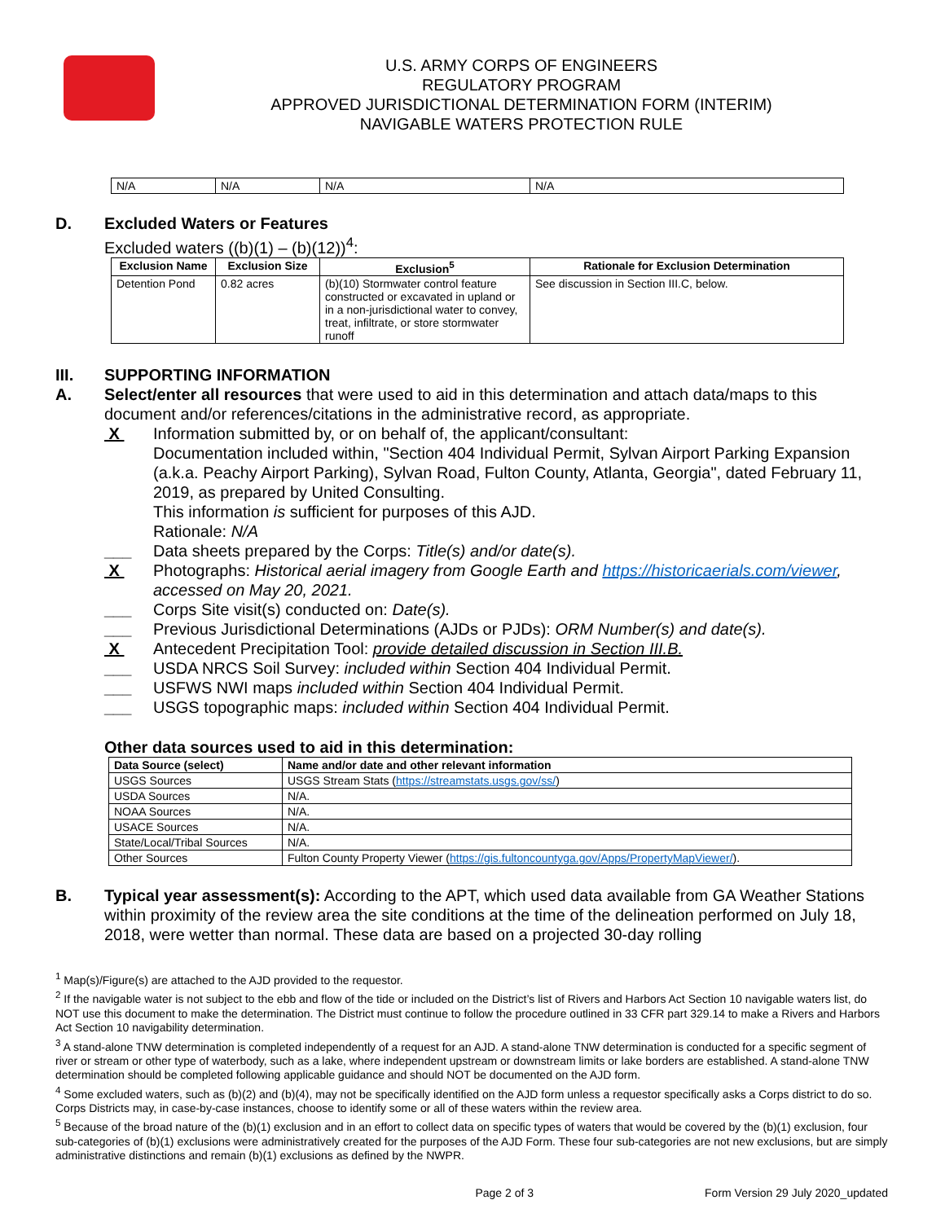U.S. ARMY CORPS OF ENGINEERS
REGULATORY PROGRAM
APPROVED JURISDICTIONAL DETERMINATION FORM (INTERIM)
NAVIGABLE WATERS PROTECTION RULE
| N/A | N/A | N/A | N/A |
D. Excluded Waters or Features
Excluded waters ((b)(1) – (b)(12))<sup>4</sup>:
| Exclusion Name | Exclusion Size | Exclusion<sup>5</sup> | Rationale for Exclusion Determination |
| --- | --- | --- | --- |
| Detention Pond | 0.82 acres | (b)(10) Stormwater control feature constructed or excavated in upland or in a non-jurisdictional water to convey, treat, infiltrate, or store stormwater runoff | See discussion in Section III.C, below. |
III. SUPPORTING INFORMATION
A. Select/enter all resources that were used to aid in this determination and attach data/maps to this document and/or references/citations in the administrative record, as appropriate.
X Information submitted by, or on behalf of, the applicant/consultant:
Documentation included within, "Section 404 Individual Permit, Sylvan Airport Parking Expansion (a.k.a. Peachy Airport Parking), Sylvan Road, Fulton County, Atlanta, Georgia", dated February 11, 2019, as prepared by United Consulting.
This information is sufficient for purposes of this AJD.
Rationale: N/A
___ Data sheets prepared by the Corps: Title(s) and/or date(s).
X Photographs: Historical aerial imagery from Google Earth and https://historicaerials.com/viewer, accessed on May 20, 2021.
___ Corps Site visit(s) conducted on: Date(s).
___ Previous Jurisdictional Determinations (AJDs or PJDs): ORM Number(s) and date(s).
X Antecedent Precipitation Tool: provide detailed discussion in Section III.B.
___ USDA NRCS Soil Survey: included within Section 404 Individual Permit.
___ USFWS NWI maps included within Section 404 Individual Permit.
___ USGS topographic maps: included within Section 404 Individual Permit.
Other data sources used to aid in this determination:
| Data Source (select) | Name and/or date and other relevant information |
| --- | --- |
| USGS Sources | USGS Stream Stats ( https://streamstats.usgs.gov/ss/ ) |
| USDA Sources | N/A. |
| NOAA Sources | N/A. |
| USACE Sources | N/A. |
| State/Local/Tribal Sources | N/A. |
| Other Sources | Fulton County Property Viewer ( https://gis.fultoncountyga.gov/Apps/PropertyMapViewer/ ). |
B. Typical year assessment(s): According to the APT, which used data available from GA Weather Stations within proximity of the review area the site conditions at the time of the delineation performed on July 18, 2018, were wetter than normal. These data are based on a projected 30-day rolling
<sup>1</sup> Map(s)/Figure(s) are attached to the AJD provided to the requestor.
<sup>2</sup> If the navigable water is not subject to the ebb and flow of the tide or included on the District’s list of Rivers and Harbors Act Section 10 navigable waters list, do NOT use this document to make the determination. The District must continue to follow the procedure outlined in 33 CFR part 329.14 to make a Rivers and Harbors Act Section 10 navigability determination.
<sup>3</sup> A stand-alone TNW determination is completed independently of a request for an AJD. A stand-alone TNW determination is conducted for a specific segment of river or stream or other type of waterbody, such as a lake, where independent upstream or downstream limits or lake borders are established. A stand-alone TNW determination should be completed following applicable guidance and should NOT be documented on the AJD form.
<sup>4</sup> Some excluded waters, such as (b)(2) and (b)(4), may not be specifically identified on the AJD form unless a requestor specifically asks a Corps district to do so. Corps Districts may, in case-by-case instances, choose to identify some or all of these waters within the review area.
<sup>5</sup> Because of the broad nature of the (b)(1) exclusion and in an effort to collect data on specific types of waters that would be covered by the (b)(1) exclusion, four sub-categories of (b)(1) exclusions were administratively created for the purposes of the AJD Form. These four sub-categories are not new exclusions, but are simply administrative distinctions and remain (b)(1) exclusions as defined by the NWPR.
Page 2 of 3 Form Version 29 July 2020_updated